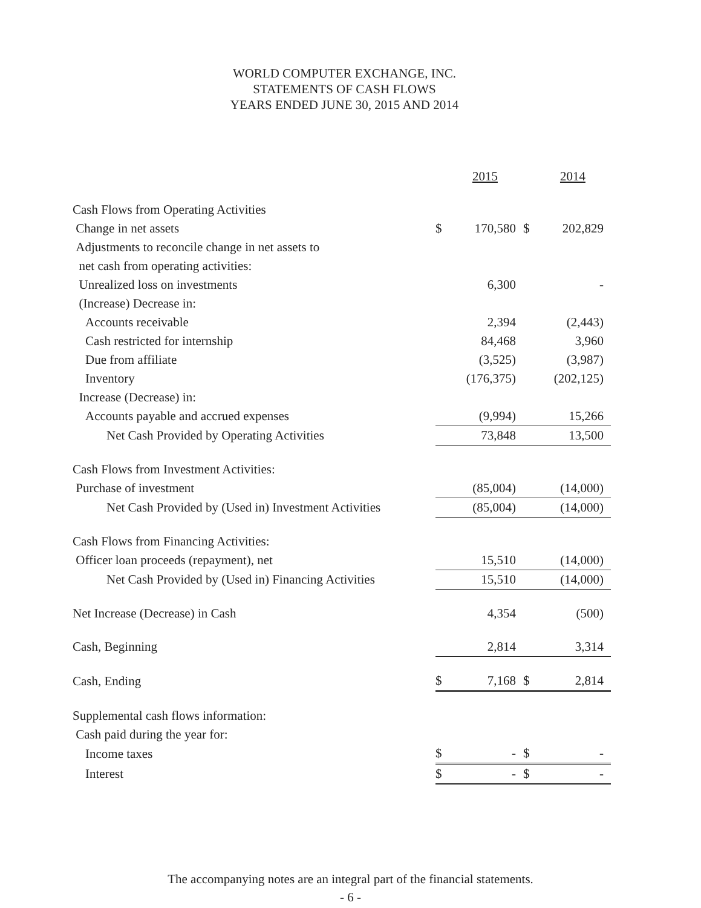WORLD COMPUTER EXCHANGE, INC.
STATEMENTS OF CASH FLOWS
YEARS ENDED JUNE 30, 2015 AND 2014
| | | 2015 | | 2014 |
| Cash Flows from Operating Activities | | | | |
| Change in net assets | $ | 170,580 | $ | 202,829 |
| Adjustments to reconcile change in net assets to | | | | |
| net cash from operating activities: | | | | |
| Unrealized loss on investments | | 6,300 | | - |
| (Increase) Decrease in: | | | | |
| Accounts receivable | | 2,394 | | (2,443) |
| Cash restricted for internship | | 84,468 | | 3,960 |
| Due from affiliate | | (3,525) | | (3,987) |
| Inventory | | (176,375) | | (202,125) |
| Increase (Decrease) in: | | | | |
| Accounts payable and accrued expenses | | (9,994) | | 15,266 |
| Net Cash Provided by Operating Activities | | 73,848 | | 13,500 |
| Cash Flows from Investment Activities: | | | | |
| Purchase of investment | | (85,004) | | (14,000) |
| Net Cash Provided by (Used in) Investment Activities | | (85,004) | | (14,000) |
| Cash Flows from Financing Activities: | | | | |
| Officer loan proceeds (repayment), net | | 15,510 | | (14,000) |
| Net Cash Provided by (Used in) Financing Activities | | 15,510 | | (14,000) |
| Net Increase (Decrease) in Cash | | 4,354 | | (500) |
| Cash, Beginning | | 2,814 | | 3,314 |
| Cash, Ending | $ | 7,168 | $ | 2,814 |
| Supplemental cash flows information: | | | | |
| Cash paid during the year for: | | | | |
| Income taxes | $ | - | $ | - |
| Interest | $ | - | $ | - |
The accompanying notes are an integral part of the financial statements.
- 6 -